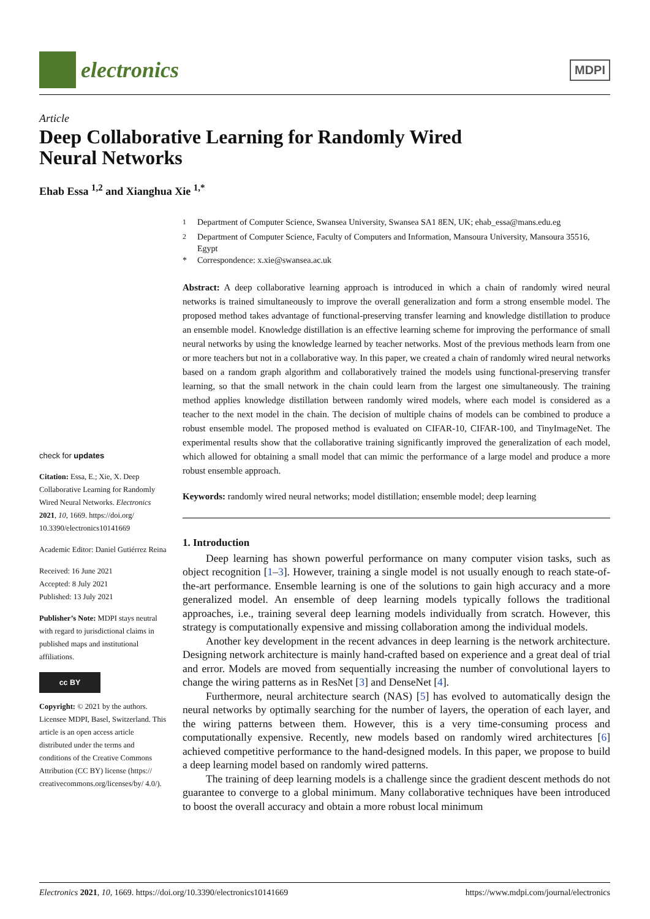electronics
MDPI
Article
Deep Collaborative Learning for Randomly Wired
Neural Networks
Ehab Essa <sup>1,2</sup> and Xianghua Xie <sup>1,*</sup>
check for updates
Citation: Essa, E.; Xie, X. Deep Collaborative Learning for Randomly Wired Neural Networks. Electronics 2021, 10, 1669. https://doi.org/ 10.3390/electronics10141669
Academic Editor: Daniel Gutiérrez Reina
Received: 16 June 2021
Accepted: 8 July 2021
Published: 13 July 2021
Publisher’s Note: MDPI stays neutral with regard to jurisdictional claims in published maps and institutional affiliations.
cc BY
Copyright: © 2021 by the authors. Licensee MDPI, Basel, Switzerland. This article is an open access article distributed under the terms and conditions of the Creative Commons Attribution (CC BY) license (https:// creativecommons.org/licenses/by/ 4.0/).
<sup>1</sup> Department of Computer Science, Swansea University, Swansea SA1 8EN, UK; ehab_essa@mans.edu.eg
<sup>2</sup> Department of Computer Science, Faculty of Computers and Information, Mansoura University, Mansoura 35516, Egypt
* Correspondence: x.xie@swansea.ac.uk
Abstract: A deep collaborative learning approach is introduced in which a chain of randomly wired neural networks is trained simultaneously to improve the overall generalization and form a strong ensemble model. The proposed method takes advantage of functional-preserving transfer learning and knowledge distillation to produce an ensemble model. Knowledge distillation is an effective learning scheme for improving the performance of small neural networks by using the knowledge learned by teacher networks. Most of the previous methods learn from one or more teachers but not in a collaborative way. In this paper, we created a chain of randomly wired neural networks based on a random graph algorithm and collaboratively trained the models using functional-preserving transfer learning, so that the small network in the chain could learn from the largest one simultaneously. The training method applies knowledge distillation between randomly wired models, where each model is considered as a teacher to the next model in the chain. The decision of multiple chains of models can be combined to produce a robust ensemble model. The proposed method is evaluated on CIFAR-10, CIFAR-100, and TinyImageNet. The experimental results show that the collaborative training significantly improved the generalization of each model, which allowed for obtaining a small model that can mimic the performance of a large model and produce a more robust ensemble approach.
Keywords: randomly wired neural networks; model distillation; ensemble model; deep learning
1. Introduction
Deep learning has shown powerful performance on many computer vision tasks, such as object recognition [1–3]. However, training a single model is not usually enough to reach state-of-the-art performance. Ensemble learning is one of the solutions to gain high accuracy and a more generalized model. An ensemble of deep learning models typically follows the traditional approaches, i.e., training several deep learning models individually from scratch. However, this strategy is computationally expensive and missing collaboration among the individual models.
Another key development in the recent advances in deep learning is the network architecture. Designing network architecture is mainly hand-crafted based on experience and a great deal of trial and error. Models are moved from sequentially increasing the number of convolutional layers to change the wiring patterns as in ResNet [3] and DenseNet [4].
Furthermore, neural architecture search (NAS) [5] has evolved to automatically design the neural networks by optimally searching for the number of layers, the operation of each layer, and the wiring patterns between them. However, this is a very time-consuming process and computationally expensive. Recently, new models based on randomly wired architectures [6] achieved competitive performance to the hand-designed models. In this paper, we propose to build a deep learning model based on randomly wired patterns.
The training of deep learning models is a challenge since the gradient descent methods do not guarantee to converge to a global minimum. Many collaborative techniques have been introduced to boost the overall accuracy and obtain a more robust local minimum
Electronics 2021, 10, 1669. https://doi.org/10.3390/electronics10141669 https://www.mdpi.com/journal/electronics